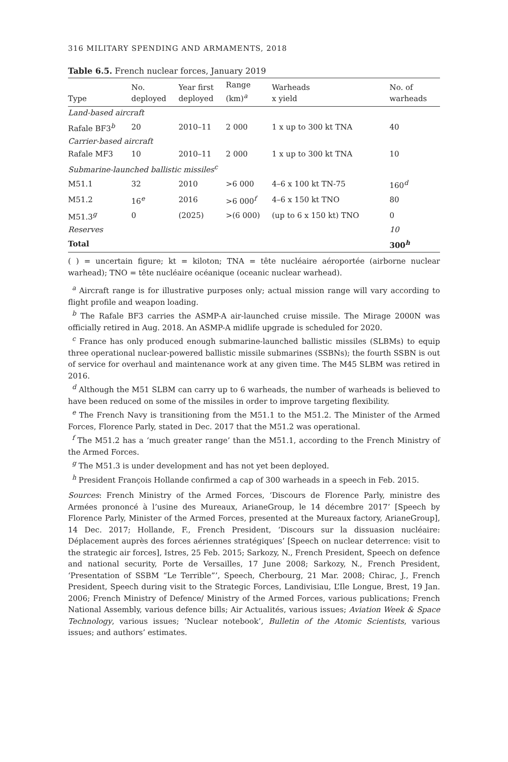316 MILITARY SPENDING AND ARMAMENTS, 2018
Table 6.5. French nuclear forces, January 2019
| Type | No. deployed | Year first deployed | Range (km)<sup>a</sup> | Warheads x yield | No. of warheads |
| --- | --- | --- | --- | --- | --- |
| Land-based aircraft | | | | | |
| Rafale BF3<sup>b</sup> | 20 | 2010–11 | 2 000 | 1 x up to 300 kt TNA | 40 |
| Carrier-based aircraft | | | | | |
| Rafale MF3 | 10 | 2010–11 | 2 000 | 1 x up to 300 kt TNA | 10 |
| Submarine-launched ballistic missiles<sup>c</sup> | | | | | |
| M51.1 | 32 | 2010 | >6 000 | 4–6 x 100 kt TN-75 | 160<sup>d</sup> |
| M51.2 | 16<sup>e</sup> | 2016 | >6 000<sup>f</sup> | 4–6 x 150 kt TNO | 80 |
| M51.3<sup>g</sup> | 0 | (2025) | >(6 000) | (up to 6 x 150 kt) TNO | 0 |
| Reserves | | | | | 10 |
| Total | | | | | 300<sup>h</sup> |
( ) = uncertain figure; kt = kiloton; TNA = tête nucléaire aéroportée (airborne nuclear warhead); TNO = tête nucléaire océanique (oceanic nuclear warhead).
<sup>a</sup> Aircraft range is for illustrative purposes only; actual mission range will vary according to flight profile and weapon loading.
<sup>b</sup> The Rafale BF3 carries the ASMP-A air-launched cruise missile. The Mirage 2000N was officially retired in Aug. 2018. An ASMP-A midlife upgrade is scheduled for 2020.
<sup>c</sup> France has only produced enough submarine-launched ballistic missiles (SLBMs) to equip three operational nuclear-powered ballistic missile submarines (SSBNs); the fourth SSBN is out of service for overhaul and maintenance work at any given time. The M45 SLBM was retired in 2016.
<sup>d</sup> Although the M51 SLBM can carry up to 6 warheads, the number of warheads is believed to have been reduced on some of the missiles in order to improve targeting flexibility.
<sup>e</sup> The French Navy is transitioning from the M51.1 to the M51.2. The Minister of the Armed Forces, Florence Parly, stated in Dec. 2017 that the M51.2 was operational.
<sup>f</sup> The M51.2 has a ‘much greater range’ than the M51.1, according to the French Ministry of the Armed Forces.
<sup>g</sup> The M51.3 is under development and has not yet been deployed.
<sup>h</sup> President François Hollande confirmed a cap of 300 warheads in a speech in Feb. 2015.
Sources: French Ministry of the Armed Forces, ‘Discours de Florence Parly, ministre des Armées prononcé à l’usine des Mureaux, ArianeGroup, le 14 décembre 2017’ [Speech by Florence Parly, Minister of the Armed Forces, presented at the Mureaux factory, ArianeGroup], 14 Dec. 2017; Hollande, F., French President, ‘Discours sur la dissuasion nucléaire: Déplacement auprès des forces aériennes stratégiques’ [Speech on nuclear deterrence: visit to the strategic air forces], Istres, 25 Feb. 2015; Sarkozy, N., French President, Speech on defence and national security, Porte de Versailles, 17 June 2008; Sarkozy, N., French President, ‘Presentation of SSBM “Le Terrible”’, Speech, Cherbourg, 21 Mar. 2008; Chirac, J., French President, Speech during visit to the Strategic Forces, Landivisiau, L’Ile Longue, Brest, 19 Jan. 2006; French Ministry of Defence/ Ministry of the Armed Forces, various publications; French National Assembly, various defence bills; Air Actualités, various issues; Aviation Week & Space Technology, various issues; ‘Nuclear notebook’, Bulletin of the Atomic Scientists, various issues; and authors’ estimates.